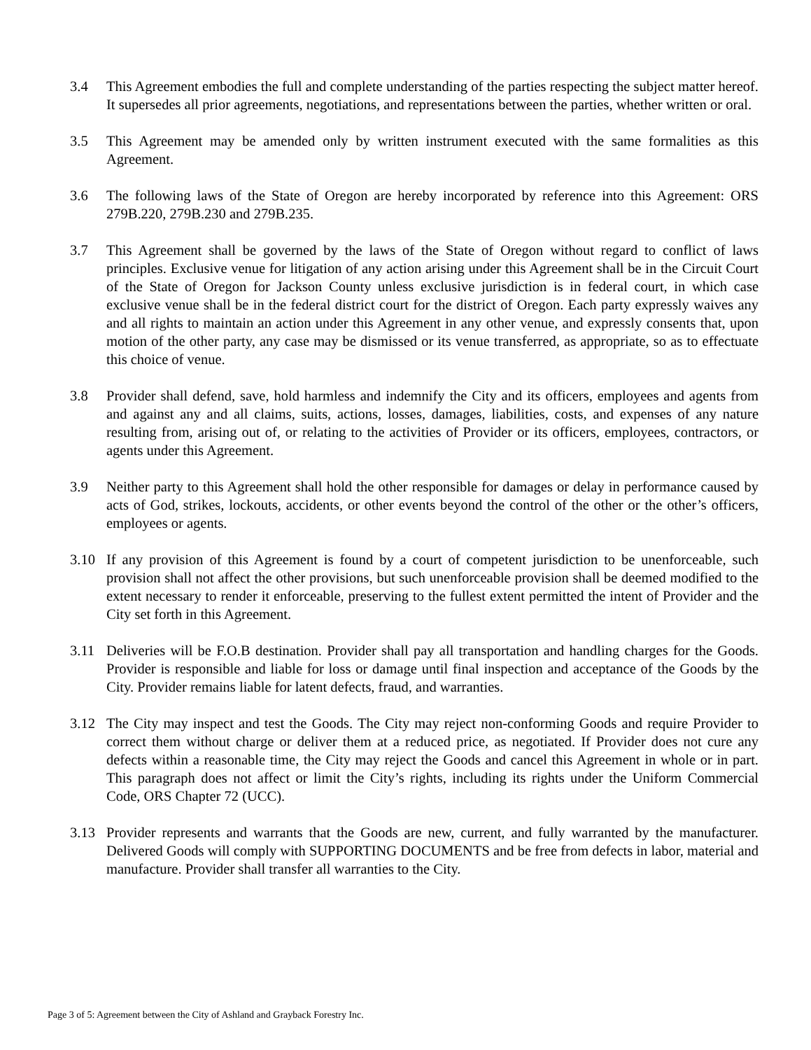3.4 This Agreement embodies the full and complete understanding of the parties respecting the subject matter hereof. It supersedes all prior agreements, negotiations, and representations between the parties, whether written or oral.
3.5 This Agreement may be amended only by written instrument executed with the same formalities as this Agreement.
3.6 The following laws of the State of Oregon are hereby incorporated by reference into this Agreement: ORS 279B.220, 279B.230 and 279B.235.
3.7 This Agreement shall be governed by the laws of the State of Oregon without regard to conflict of laws principles. Exclusive venue for litigation of any action arising under this Agreement shall be in the Circuit Court of the State of Oregon for Jackson County unless exclusive jurisdiction is in federal court, in which case exclusive venue shall be in the federal district court for the district of Oregon. Each party expressly waives any and all rights to maintain an action under this Agreement in any other venue, and expressly consents that, upon motion of the other party, any case may be dismissed or its venue transferred, as appropriate, so as to effectuate this choice of venue.
3.8 Provider shall defend, save, hold harmless and indemnify the City and its officers, employees and agents from and against any and all claims, suits, actions, losses, damages, liabilities, costs, and expenses of any nature resulting from, arising out of, or relating to the activities of Provider or its officers, employees, contractors, or agents under this Agreement.
3.9 Neither party to this Agreement shall hold the other responsible for damages or delay in performance caused by acts of God, strikes, lockouts, accidents, or other events beyond the control of the other or the other’s officers, employees or agents.
3.10 If any provision of this Agreement is found by a court of competent jurisdiction to be unenforceable, such provision shall not affect the other provisions, but such unenforceable provision shall be deemed modified to the extent necessary to render it enforceable, preserving to the fullest extent permitted the intent of Provider and the City set forth in this Agreement.
3.11 Deliveries will be F.O.B destination. Provider shall pay all transportation and handling charges for the Goods. Provider is responsible and liable for loss or damage until final inspection and acceptance of the Goods by the City. Provider remains liable for latent defects, fraud, and warranties.
3.12 The City may inspect and test the Goods. The City may reject non-conforming Goods and require Provider to correct them without charge or deliver them at a reduced price, as negotiated. If Provider does not cure any defects within a reasonable time, the City may reject the Goods and cancel this Agreement in whole or in part. This paragraph does not affect or limit the City’s rights, including its rights under the Uniform Commercial Code, ORS Chapter 72 (UCC).
3.13 Provider represents and warrants that the Goods are new, current, and fully warranted by the manufacturer. Delivered Goods will comply with SUPPORTING DOCUMENTS and be free from defects in labor, material and manufacture. Provider shall transfer all warranties to the City.
Page 3 of 5: Agreement between the City of Ashland and Grayback Forestry Inc.